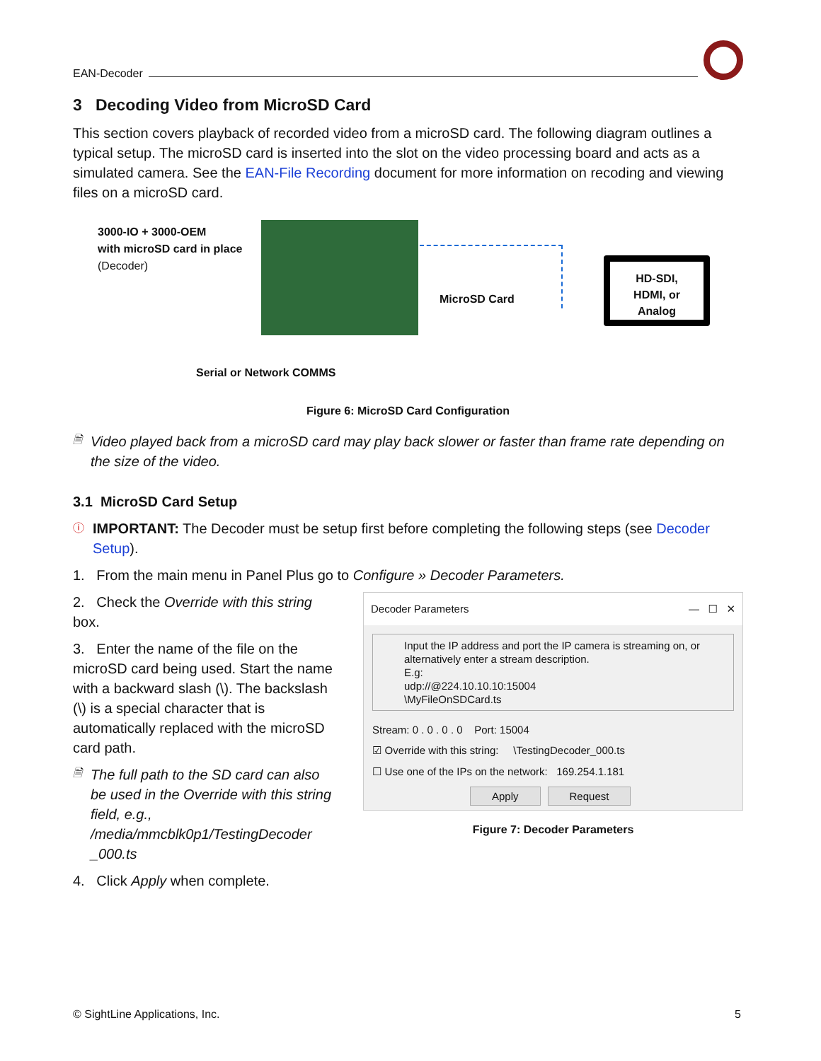EAN-Decoder
3 Decoding Video from MicroSD Card
This section covers playback of recorded video from a microSD card. The following diagram outlines a typical setup. The microSD card is inserted into the slot on the video processing board and acts as a simulated camera. See the EAN-File Recording document for more information on recoding and viewing files on a microSD card.
3000-IO + 3000-OEM
with microSD card in place
(Decoder)
MicroSD Card
HD-SDI,
HDMI, or
Analog
Serial or Network COMMS
Figure 6: MicroSD Card Configuration
🗎
Video played back from a microSD card may play back slower or faster than frame rate depending on the size of the video.
3.1 MicroSD Card Setup
ⓘ
IMPORTANT: The Decoder must be setup first before completing the following steps (see Decoder Setup).
1. From the main menu in Panel Plus go to Configure » Decoder Parameters.
2. Check the Override with this string box.
3. Enter the name of the file on the microSD card being used. Start the name with a backward slash (\). The backslash (\) is a special character that is automatically replaced with the microSD card path.
🗎
The full path to the SD card can also be used in the Override with this string field, e.g., /media/mmcblk0p1/TestingDecoder _000.ts
4. Click Apply when complete.
Decoder Parameters — ☐ ✕
Input the IP address and port the IP camera is streaming on, or alternatively enter a stream description.
E.g:
udp://@224.10.10.10:15004
\MyFileOnSDCard.ts
Stream: 0 . 0 . 0 . 0 Port: 15004
☑ Override with this string: \TestingDecoder_000.ts
☐ Use one of the IPs on the network: 169.254.1.181
Apply Request
Figure 7: Decoder Parameters
© SightLine Applications, Inc. 5